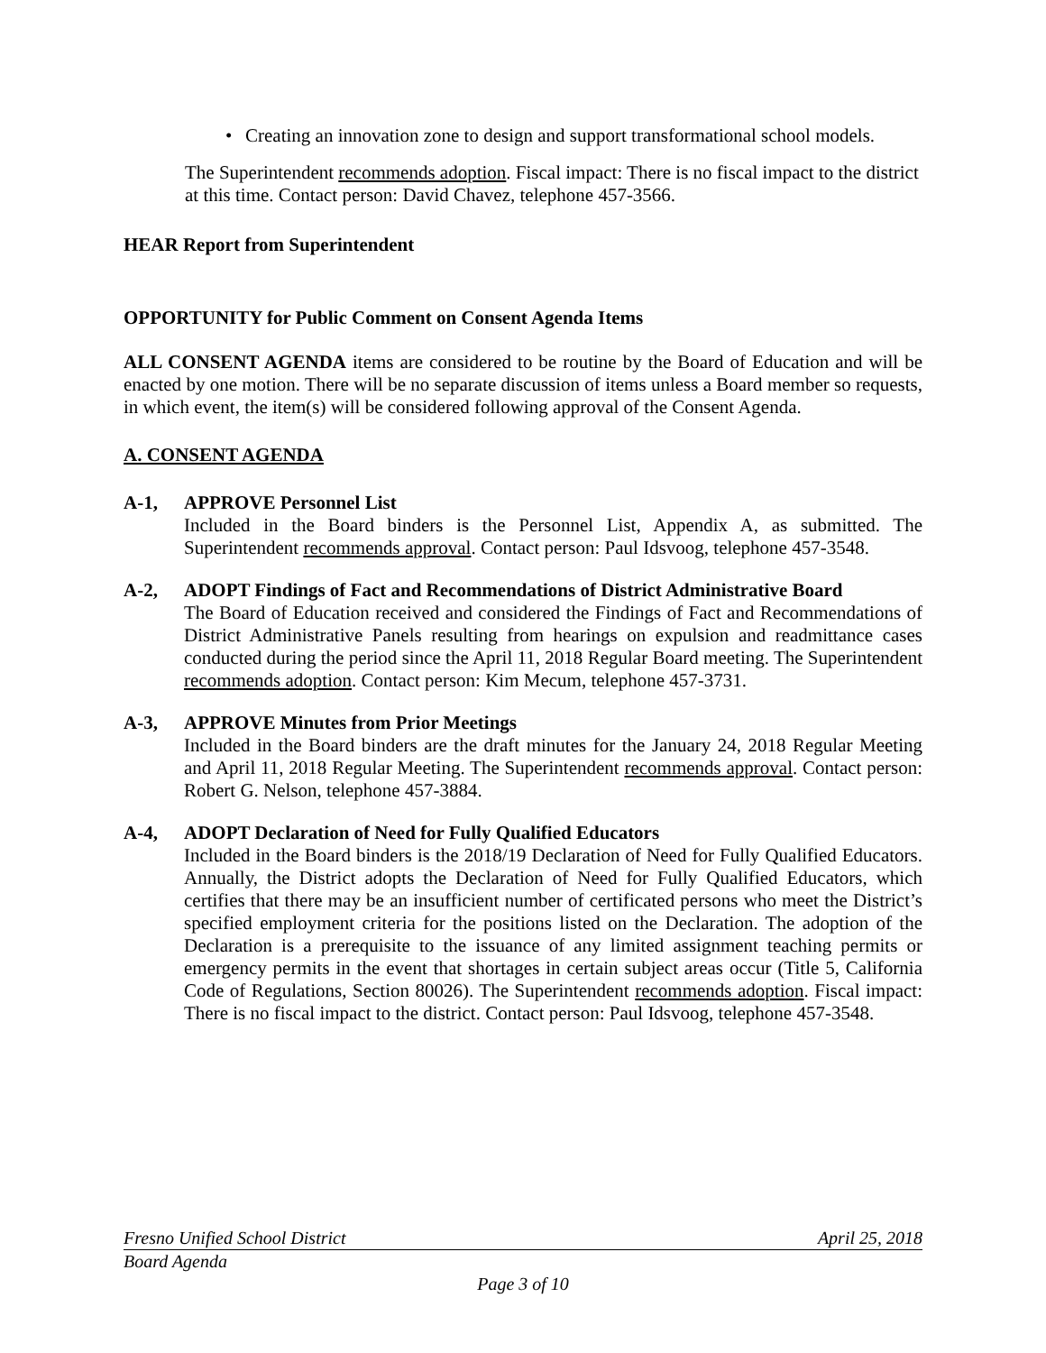• Creating an innovation zone to design and support transformational school models.
The Superintendent recommends adoption. Fiscal impact: There is no fiscal impact to the district at this time. Contact person: David Chavez, telephone 457-3566.
HEAR Report from Superintendent
OPPORTUNITY for Public Comment on Consent Agenda Items
ALL CONSENT AGENDA items are considered to be routine by the Board of Education and will be enacted by one motion. There will be no separate discussion of items unless a Board member so requests, in which event, the item(s) will be considered following approval of the Consent Agenda.
A. CONSENT AGENDA
A-1, APPROVE Personnel List
Included in the Board binders is the Personnel List, Appendix A, as submitted. The Superintendent recommends approval. Contact person: Paul Idsvoog, telephone 457-3548.
A-2, ADOPT Findings of Fact and Recommendations of District Administrative Board
The Board of Education received and considered the Findings of Fact and Recommendations of District Administrative Panels resulting from hearings on expulsion and readmittance cases conducted during the period since the April 11, 2018 Regular Board meeting. The Superintendent recommends adoption. Contact person: Kim Mecum, telephone 457-3731.
A-3, APPROVE Minutes from Prior Meetings
Included in the Board binders are the draft minutes for the January 24, 2018 Regular Meeting and April 11, 2018 Regular Meeting. The Superintendent recommends approval. Contact person: Robert G. Nelson, telephone 457-3884.
A-4, ADOPT Declaration of Need for Fully Qualified Educators
Included in the Board binders is the 2018/19 Declaration of Need for Fully Qualified Educators. Annually, the District adopts the Declaration of Need for Fully Qualified Educators, which certifies that there may be an insufficient number of certificated persons who meet the District’s specified employment criteria for the positions listed on the Declaration. The adoption of the Declaration is a prerequisite to the issuance of any limited assignment teaching permits or emergency permits in the event that shortages in certain subject areas occur (Title 5, California Code of Regulations, Section 80026). The Superintendent recommends adoption. Fiscal impact: There is no fiscal impact to the district. Contact person: Paul Idsvoog, telephone 457-3548.
Fresno Unified School District April 25, 2018
Board Agenda
Page 3 of 10